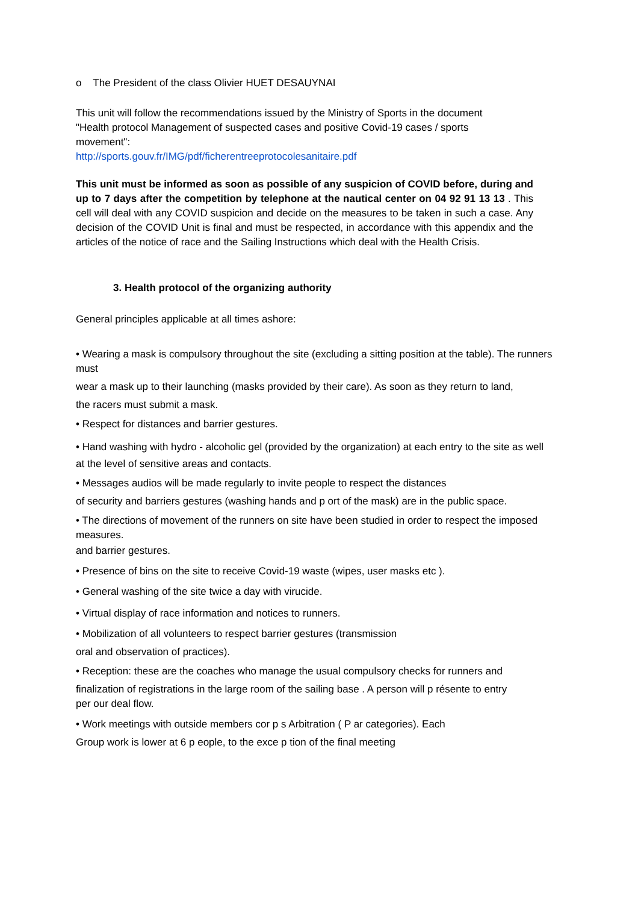o The President of the class Olivier HUET DESAUYNAI
This unit will follow the recommendations issued by the Ministry of Sports in the document
"Health protocol Management of suspected cases and positive Covid-19 cases / sports movement":
http://sports.gouv.fr/IMG/pdf/ficherentreeprotocolesanitaire.pdf
This unit must be informed as soon as possible of any suspicion of COVID before, during and up to 7 days after the competition by telephone at the nautical center on 04 92 91 13 13 . This cell will deal with any COVID suspicion and decide on the measures to be taken in such a case. Any decision of the COVID Unit is final and must be respected, in accordance with this appendix and the articles of the notice of race and the Sailing Instructions which deal with the Health Crisis.
3. Health protocol of the organizing authority
General principles applicable at all times ashore:
• Wearing a mask is compulsory throughout the site (excluding a sitting position at the table). The runners must
wear a mask up to their launching (masks provided by their care). As soon as they return to land,
the racers must submit a mask.
• Respect for distances and barrier gestures.
• Hand washing with hydro - alcoholic gel (provided by the organization) at each entry to the site as well
at the level of sensitive areas and contacts.
• Messages audios will be made regularly to invite people to respect the distances
of security and barriers gestures (washing hands and p ort of the mask) are in the public space.
• The directions of movement of the runners on site have been studied in order to respect the imposed measures.
and barrier gestures.
• Presence of bins on the site to receive Covid-19 waste (wipes, user masks etc ).
• General washing of the site twice a day with virucide.
• Virtual display of race information and notices to runners.
• Mobilization of all volunteers to respect barrier gestures (transmission
oral and observation of practices).
• Reception: these are the coaches who manage the usual compulsory checks for runners and
finalization of registrations in the large room of the sailing base . A person will p résente to entry per our deal flow.
• Work meetings with outside members cor p s Arbitration ( P ar categories). Each
Group work is lower at 6 p eople, to the exce p tion of the final meeting